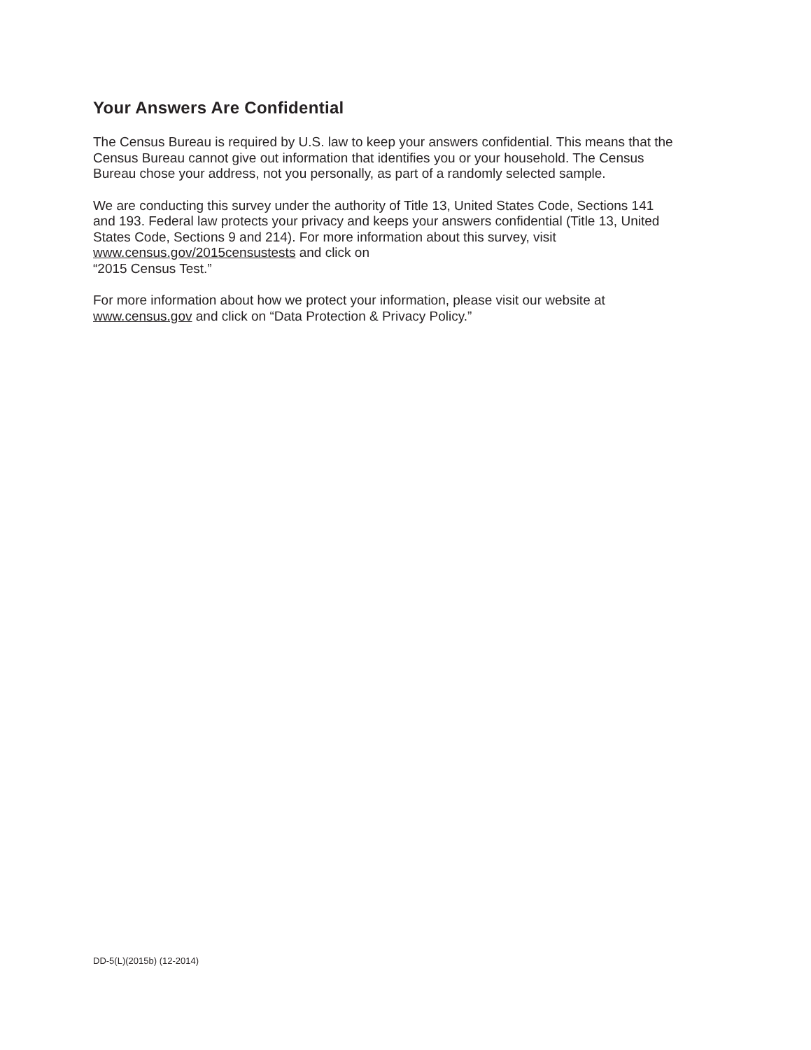Your Answers Are Confidential
The Census Bureau is required by U.S. law to keep your answers confidential. This means that the Census Bureau cannot give out information that identifies you or your household. The Census Bureau chose your address, not you personally, as part of a randomly selected sample.
We are conducting this survey under the authority of Title 13, United States Code, Sections 141 and 193. Federal law protects your privacy and keeps your answers confidential (Title 13, United States Code, Sections 9 and 214). For more information about this survey, visit www.census.gov/2015censustests and click on
“2015 Census Test.”
For more information about how we protect your information, please visit our website at www.census.gov and click on “Data Protection & Privacy Policy.”
DD-5(L)(2015b) (12-2014)